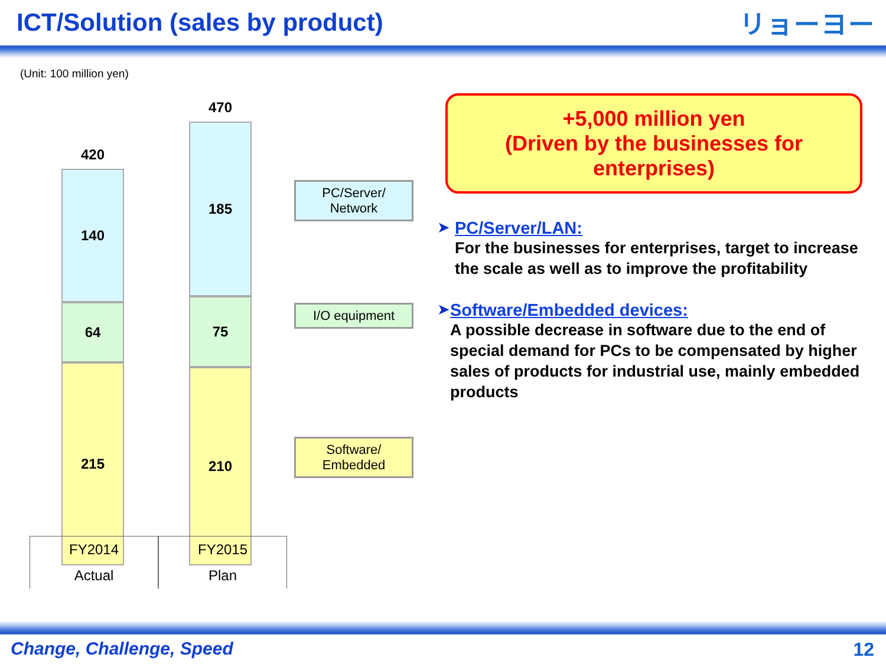ICT/Solution (sales by product)
リョーヨー
(Unit: 100 million yen)
420
140
64
215
470
185
75
210
FY2014
Actual
FY2015
Plan
PC/Server/
Network
I/O equipment
Software/
Embedded
+5,000 million yen
(Driven by the businesses for enterprises)
➤ PC/Server/LAN:
For the businesses for enterprises, target to increase the scale as well as to improve the profitability
➤ Software/Embedded devices:
A possible decrease in software due to the end of special demand for PCs to be compensated by higher sales of products for industrial use, mainly embedded products
Change, Challenge, Speed 12